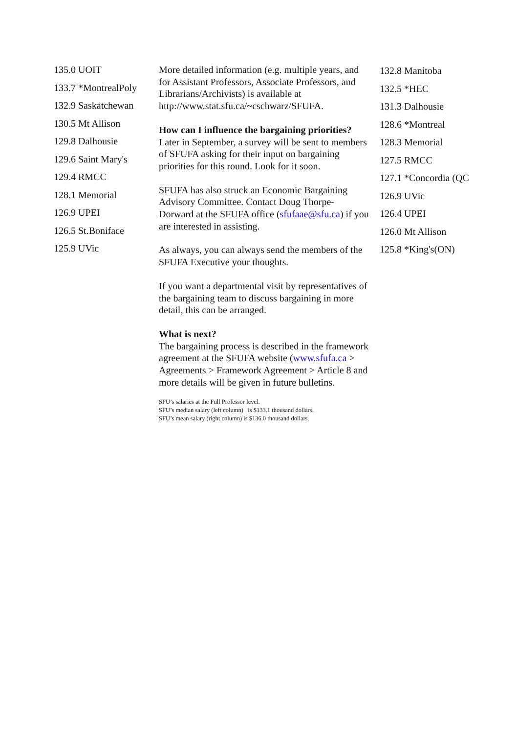135.0 UOIT
133.7 *MontrealPoly
132.9 Saskatchewan
130.5 Mt Allison
129.8 Dalhousie
129.6 Saint Mary's
129.4 RMCC
128.1 Memorial
126.9 UPEI
126.5 St.Boniface
125.9 UVic
More detailed information (e.g. multiple years, and for Assistant Professors, Associate Professors, and Librarians/Archivists) is available at http://www.stat.sfu.ca/~cschwarz/SFUFA.
How can I influence the bargaining priorities?
Later in September, a survey will be sent to members of SFUFA asking for their input on bargaining priorities for this round. Look for it soon.
SFUFA has also struck an Economic Bargaining Advisory Committee. Contact Doug Thorpe-Dorward at the SFUFA office (sfufaae@sfu.ca) if you are interested in assisting.
As always, you can always send the members of the SFUFA Executive your thoughts.
If you want a departmental visit by representatives of the bargaining team to discuss bargaining in more detail, this can be arranged.
What is next?
The bargaining process is described in the framework agreement at the SFUFA website (www.sfufa.ca > Agreements > Framework Agreement > Article 8 and more details will be given in future bulletins.
SFU’s salaries at the Full Professor level.
SFU’s median salary (left column) is $133.1 thousand dollars.
SFU’s mean salary (right column) is $136.0 thousand dollars.
132.8 Manitoba
132.5 *HEC
131.3 Dalhousie
128.6 *Montreal
128.3 Memorial
127.5 RMCC
127.1 *Concordia (QC
126.9 UVic
126.4 UPEI
126.0 Mt Allison
125.8 *King's(ON)